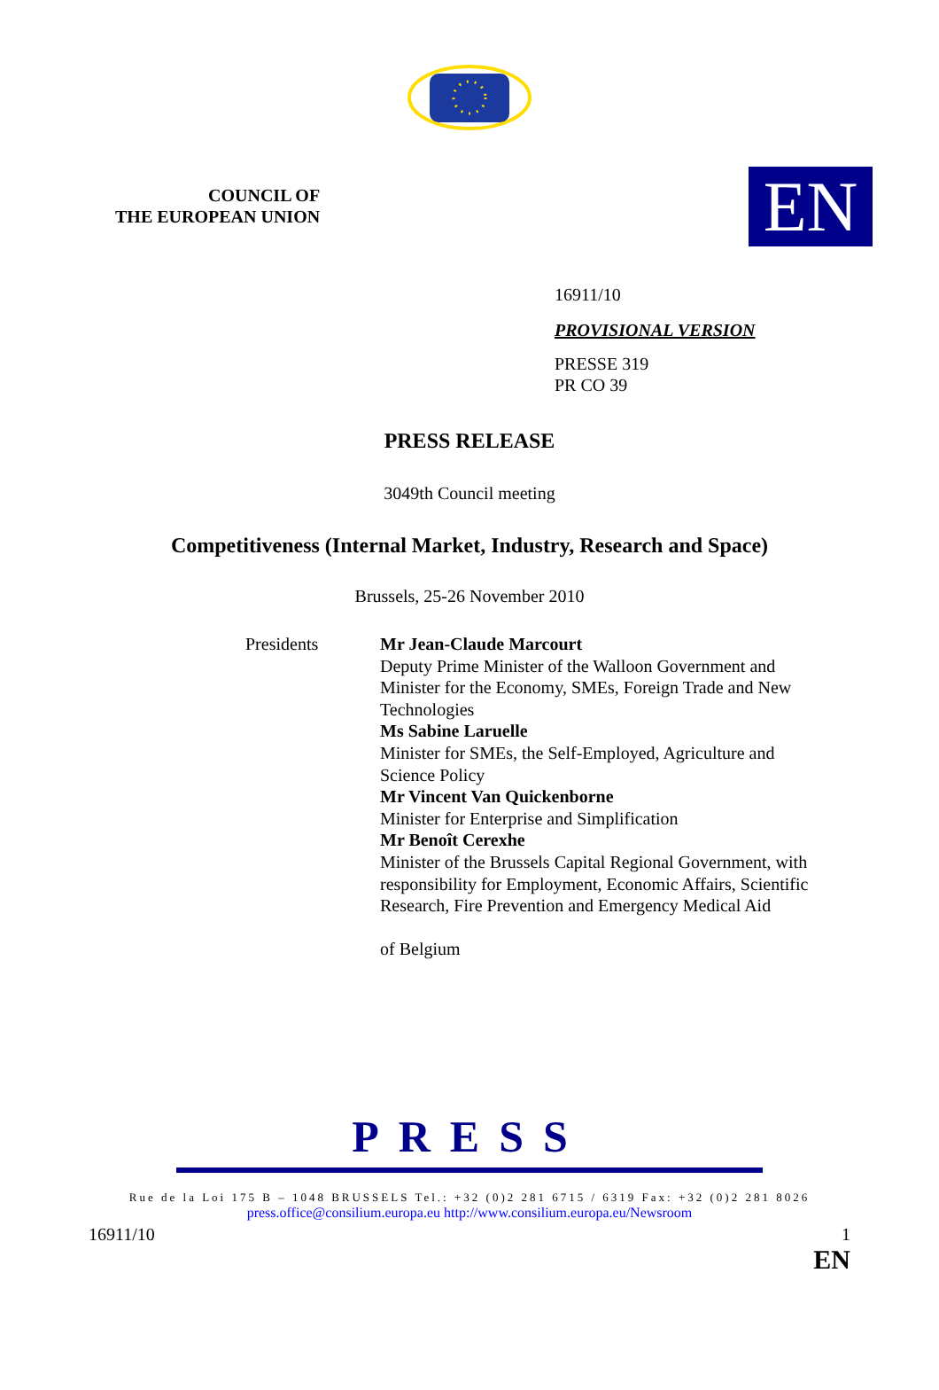COUNCIL OF
THE EUROPEAN UNION
EN
16911/10
PROVISIONAL VERSION
PRESSE 319
PR CO 39
PRESS RELEASE
3049th Council meeting
Competitiveness (Internal Market, Industry, Research and Space)
Brussels, 25-26 November 2010
Presidents Mr Jean-Claude Marcourt
Deputy Prime Minister of the Walloon Government and
Minister for the Economy, SMEs, Foreign Trade and New
Technologies
Ms Sabine Laruelle
Minister for SMEs, the Self-Employed, Agriculture and
Science Policy
Mr Vincent Van Quickenborne
Minister for Enterprise and Simplification
Mr Benoît Cerexhe
Minister of the Brussels Capital Regional Government, with
responsibility for Employment, Economic Affairs, Scientific
Research, Fire Prevention and Emergency Medical Aid
of Belgium
PRESS
Rue de la Loi 175 B – 1048 BRUSSELS Tel.: +32 (0)2 281 6715 / 6319 Fax: +32 (0)2 281 8026
press.office@consilium.europa.eu http://www.consilium.europa.eu/Newsroom
16911/10 1
EN